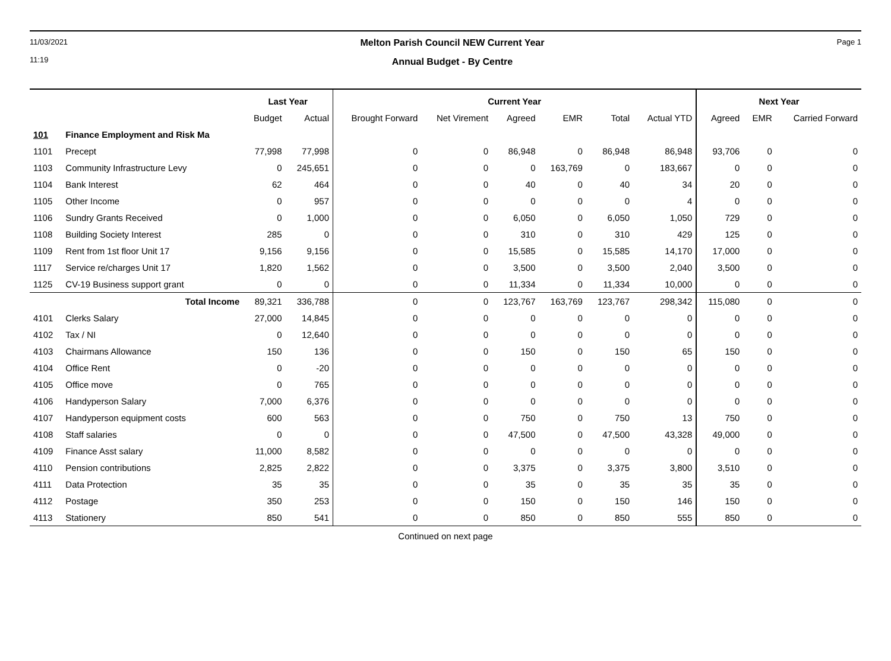11/03/2021
11:19
Melton Parish Council NEW Current Year
Annual Budget - By Centre
Page 1
| | | Last Year | | Current Year | | | | | | Next Year | | |
| --- | --- | --- | --- | --- | --- | --- | --- | --- | --- | --- | --- | --- |
| | | Budget | Actual | Brought Forward | Net Virement | Agreed | EMR | Total | Actual YTD | Agreed | EMR | Carried Forward |
| 101 | Finance Employment and Risk Ma | | | | | | | | | | | |
| 1101 | Precept | 77,998 | 77,998 | 0 | 0 | 86,948 | 0 | 86,948 | 86,948 | 93,706 | 0 | 0 |
| 1103 | Community Infrastructure Levy | 0 | 245,651 | 0 | 0 | 0 | 163,769 | 0 | 183,667 | 0 | 0 | 0 |
| 1104 | Bank Interest | 62 | 464 | 0 | 0 | 40 | 0 | 40 | 34 | 20 | 0 | 0 |
| 1105 | Other Income | 0 | 957 | 0 | 0 | 0 | 0 | 0 | 4 | 0 | 0 | 0 |
| 1106 | Sundry Grants Received | 0 | 1,000 | 0 | 0 | 6,050 | 0 | 6,050 | 1,050 | 729 | 0 | 0 |
| 1108 | Building Society Interest | 285 | 0 | 0 | 0 | 310 | 0 | 310 | 429 | 125 | 0 | 0 |
| 1109 | Rent from 1st floor Unit 17 | 9,156 | 9,156 | 0 | 0 | 15,585 | 0 | 15,585 | 14,170 | 17,000 | 0 | 0 |
| 1117 | Service re/charges Unit 17 | 1,820 | 1,562 | 0 | 0 | 3,500 | 0 | 3,500 | 2,040 | 3,500 | 0 | 0 |
| 1125 | CV-19 Business support grant | 0 | 0 | 0 | 0 | 11,334 | 0 | 11,334 | 10,000 | 0 | 0 | 0 |
| | Total Income | 89,321 | 336,788 | 0 | 0 | 123,767 | 163,769 | 123,767 | 298,342 | 115,080 | 0 | 0 |
| 4101 | Clerks Salary | 27,000 | 14,845 | 0 | 0 | 0 | 0 | 0 | 0 | 0 | 0 | 0 |
| 4102 | Tax / NI | 0 | 12,640 | 0 | 0 | 0 | 0 | 0 | 0 | 0 | 0 | 0 |
| 4103 | Chairmans Allowance | 150 | 136 | 0 | 0 | 150 | 0 | 150 | 65 | 150 | 0 | 0 |
| 4104 | Office Rent | 0 | -20 | 0 | 0 | 0 | 0 | 0 | 0 | 0 | 0 | 0 |
| 4105 | Office move | 0 | 765 | 0 | 0 | 0 | 0 | 0 | 0 | 0 | 0 | 0 |
| 4106 | Handyperson Salary | 7,000 | 6,376 | 0 | 0 | 0 | 0 | 0 | 0 | 0 | 0 | 0 |
| 4107 | Handyperson equipment costs | 600 | 563 | 0 | 0 | 750 | 0 | 750 | 13 | 750 | 0 | 0 |
| 4108 | Staff salaries | 0 | 0 | 0 | 0 | 47,500 | 0 | 47,500 | 43,328 | 49,000 | 0 | 0 |
| 4109 | Finance Asst salary | 11,000 | 8,582 | 0 | 0 | 0 | 0 | 0 | 0 | 0 | 0 | 0 |
| 4110 | Pension contributions | 2,825 | 2,822 | 0 | 0 | 3,375 | 0 | 3,375 | 3,800 | 3,510 | 0 | 0 |
| 4111 | Data Protection | 35 | 35 | 0 | 0 | 35 | 0 | 35 | 35 | 35 | 0 | 0 |
| 4112 | Postage | 350 | 253 | 0 | 0 | 150 | 0 | 150 | 146 | 150 | 0 | 0 |
| 4113 | Stationery | 850 | 541 | 0 | 0 | 850 | 0 | 850 | 555 | 850 | 0 | 0 |
Continued on next page